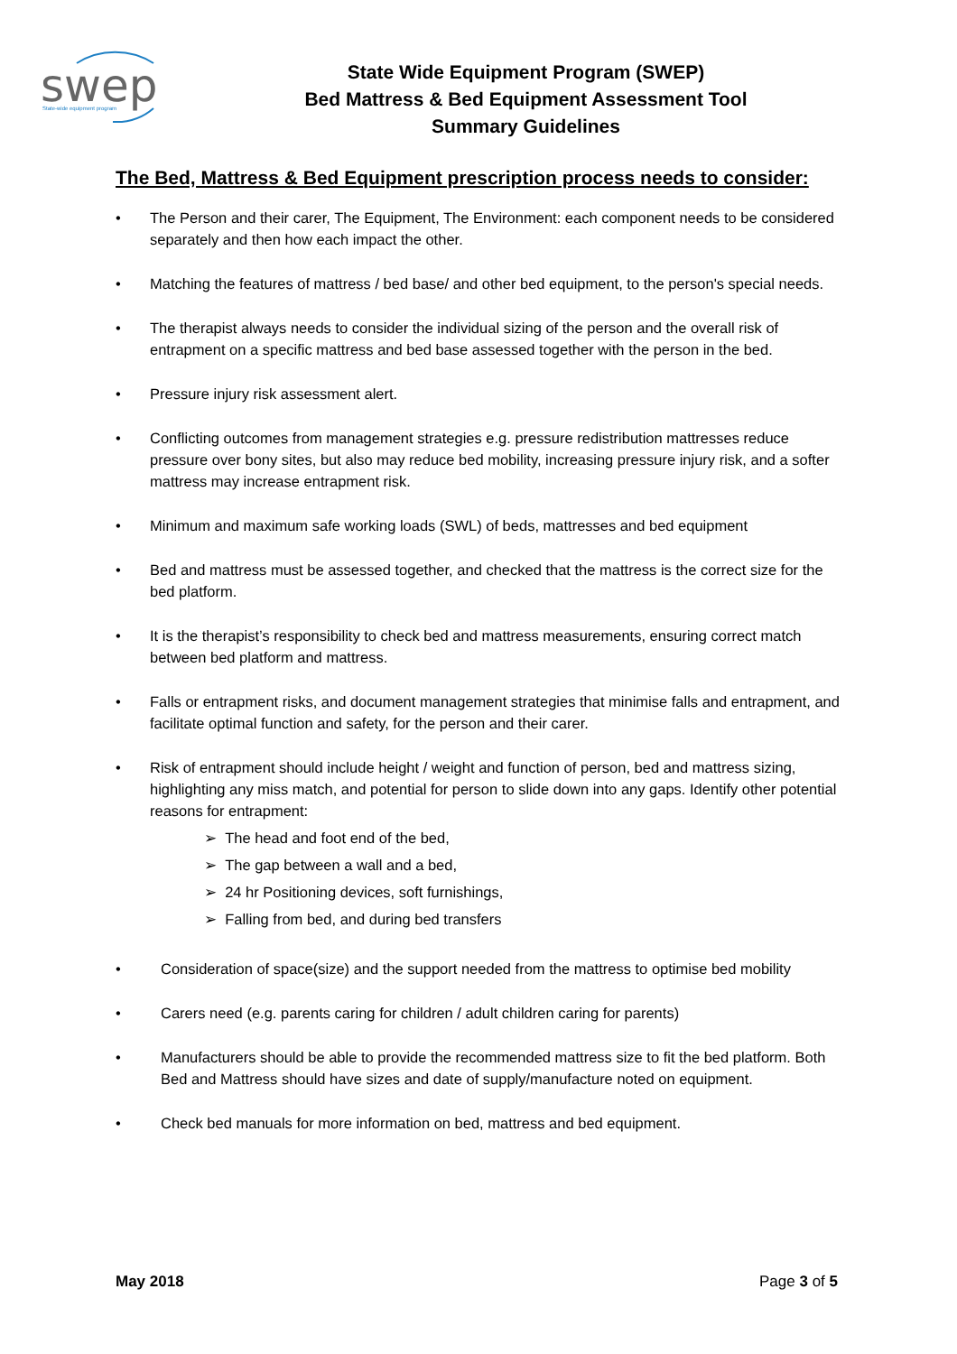swep
State-wide equipment program
State Wide Equipment Program (SWEP)
Bed Mattress & Bed Equipment Assessment Tool
Summary Guidelines
The Bed, Mattress & Bed Equipment prescription process needs to consider:
• The Person and their carer, The Equipment, The Environment: each component needs to be considered separately and then how each impact the other.
• Matching the features of mattress / bed base/ and other bed equipment, to the person's special needs.
• The therapist always needs to consider the individual sizing of the person and the overall risk of entrapment on a specific mattress and bed base assessed together with the person in the bed.
• Pressure injury risk assessment alert.
• Conflicting outcomes from management strategies e.g. pressure redistribution mattresses reduce pressure over bony sites, but also may reduce bed mobility, increasing pressure injury risk, and a softer mattress may increase entrapment risk.
• Minimum and maximum safe working loads (SWL) of beds, mattresses and bed equipment
• Bed and mattress must be assessed together, and checked that the mattress is the correct size for the bed platform.
• It is the therapist’s responsibility to check bed and mattress measurements, ensuring correct match between bed platform and mattress.
• Falls or entrapment risks, and document management strategies that minimise falls and entrapment, and facilitate optimal function and safety, for the person and their carer.
• Risk of entrapment should include height / weight and function of person, bed and mattress sizing, highlighting any miss match, and potential for person to slide down into any gaps. Identify other potential reasons for entrapment:
➢ The head and foot end of the bed,
➢ The gap between a wall and a bed,
➢ 24 hr Positioning devices, soft furnishings,
➢ Falling from bed, and during bed transfers
• Consideration of space(size) and the support needed from the mattress to optimise bed mobility
• Carers need (e.g. parents caring for children / adult children caring for parents)
• Manufacturers should be able to provide the recommended mattress size to fit the bed platform. Both Bed and Mattress should have sizes and date of supply/manufacture noted on equipment.
• Check bed manuals for more information on bed, mattress and bed equipment.
May 2018 Page 3 of 5